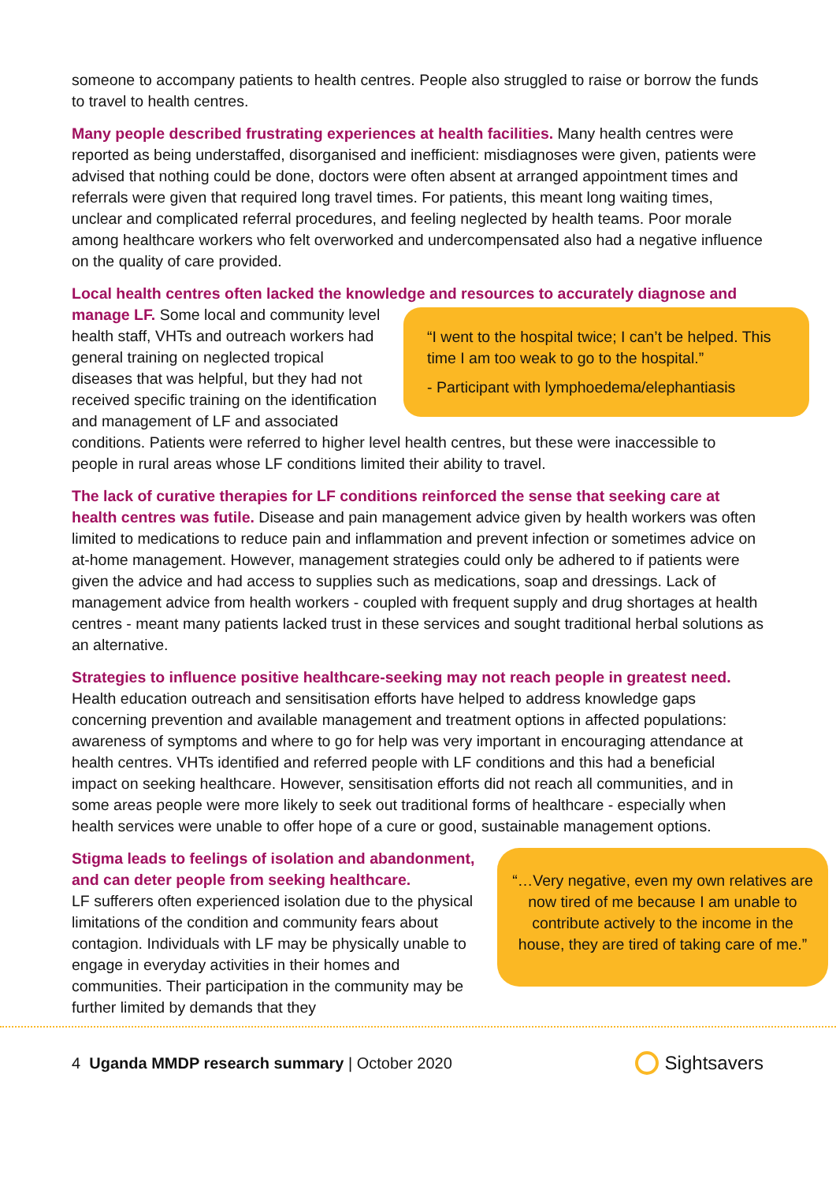someone to accompany patients to health centres. People also struggled to raise or borrow the funds to travel to health centres.
Many people described frustrating experiences at health facilities. Many health centres were reported as being understaffed, disorganised and inefficient: misdiagnoses were given, patients were advised that nothing could be done, doctors were often absent at arranged appointment times and referrals were given that required long travel times. For patients, this meant long waiting times, unclear and complicated referral procedures, and feeling neglected by health teams. Poor morale among healthcare workers who felt overworked and undercompensated also had a negative influence on the quality of care provided.
Local health centres often lacked the knowledge and resources to accurately diagnose and manage LF. “I went to the hospital twice; I can’t be helped. This time I am too weak to go to the hospital.”
- Participant with lymphoedema/elephantiasis Some local and community level health staff, VHTs and outreach workers had general training on neglected tropical diseases that was helpful, but they had not received specific training on the identification and management of LF and associated conditions. Patients were referred to higher level health centres, but these were inaccessible to people in rural areas whose LF conditions limited their ability to travel.
The lack of curative therapies for LF conditions reinforced the sense that seeking care at health centres was futile. Disease and pain management advice given by health workers was often limited to medications to reduce pain and inflammation and prevent infection or sometimes advice on at-home management. However, management strategies could only be adhered to if patients were given the advice and had access to supplies such as medications, soap and dressings. Lack of management advice from health workers - coupled with frequent supply and drug shortages at health centres - meant many patients lacked trust in these services and sought traditional herbal solutions as an alternative.
Strategies to influence positive healthcare-seeking may not reach people in greatest need. Health education outreach and sensitisation efforts have helped to address knowledge gaps concerning prevention and available management and treatment options in affected populations: awareness of symptoms and where to go for help was very important in encouraging attendance at health centres. VHTs identified and referred people with LF conditions and this had a beneficial impact on seeking healthcare. However, sensitisation efforts did not reach all communities, and in some areas people were more likely to seek out traditional forms of healthcare - especially when health services were unable to offer hope of a cure or good, sustainable management options.
“…Very negative, even my own relatives are now tired of me because I am unable to contribute actively to the income in the house, they are tired of taking care of me.” Stigma leads to feelings of isolation and abandonment, and can deter people from seeking healthcare.
LF sufferers often experienced isolation due to the physical limitations of the condition and community fears about contagion. Individuals with LF may be physically unable to engage in everyday activities in their homes and communities. Their participation in the community may be further limited by demands that they
4 Uganda MMDP research summary | October 2020
Sightsavers